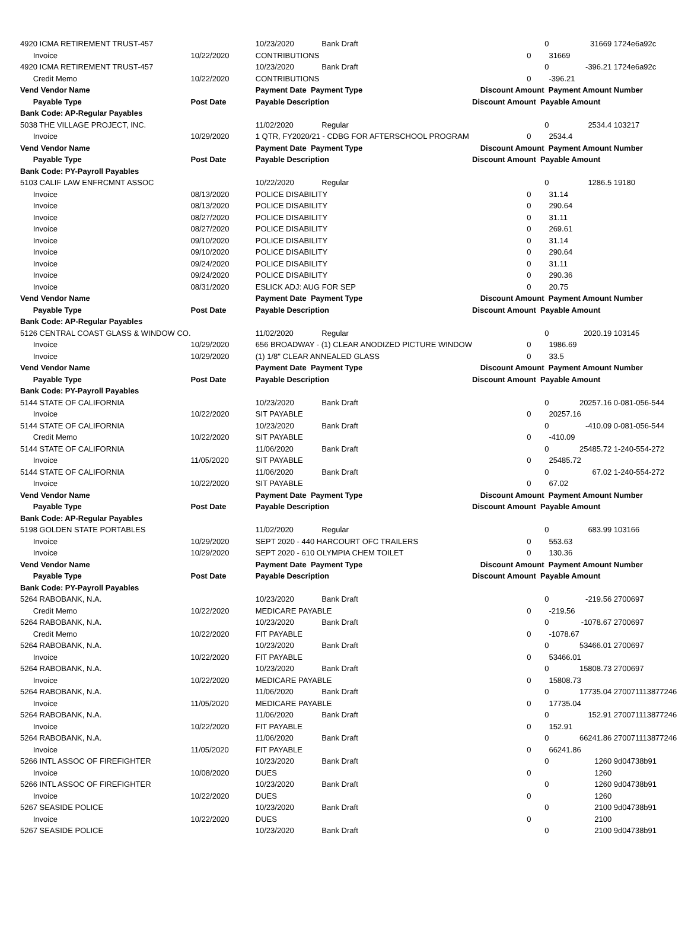| 4920 ICMA RETIREMENT TRUST-457 | | 10/23/2020 | Bank Draft | | 0 | 31669 | 1724e6a92c |
| Invoice | 10/22/2020 | CONTRIBUTIONS | | 0 | | 31669 | |
| 4920 ICMA RETIREMENT TRUST-457 | | 10/23/2020 | Bank Draft | | 0 | -396.21 | 1724e6a92c |
| Credit Memo | 10/22/2020 | CONTRIBUTIONS | | 0 | | -396.21 | |
| Vend Vendor Name | | Payment Date Payment Type | | Discount Amount Payment Amount | | | Number |
| Payable Type | Post Date | Payable Description | | Discount Amount Payable Amount | | | |
| Bank Code: AP-Regular Payables | | | | | | | |
| 5038 THE VILLAGE PROJECT, INC. | | 11/02/2020 | Regular | | 0 | 2534.4 | 103217 |
| Invoice | 10/29/2020 | 1 QTR, FY2020/21 - CDBG FOR AFTERSCHOOL PROGRAM | | 0 | | 2534.4 | |
| Vend Vendor Name | | Payment Date Payment Type | | Discount Amount Payment Amount | | | Number |
| Payable Type | Post Date | Payable Description | | Discount Amount Payable Amount | | | |
| Bank Code: PY-Payroll Payables | | | | | | | |
| 5103 CALIF LAW ENFRCMNT ASSOC | | 10/22/2020 | Regular | | 0 | 1286.5 | 19180 |
| Invoice | 08/13/2020 | POLICE DISABILITY | | 0 | | 31.14 | |
| Invoice | 08/13/2020 | POLICE DISABILITY | | 0 | | 290.64 | |
| Invoice | 08/27/2020 | POLICE DISABILITY | | 0 | | 31.11 | |
| Invoice | 08/27/2020 | POLICE DISABILITY | | 0 | | 269.61 | |
| Invoice | 09/10/2020 | POLICE DISABILITY | | 0 | | 31.14 | |
| Invoice | 09/10/2020 | POLICE DISABILITY | | 0 | | 290.64 | |
| Invoice | 09/24/2020 | POLICE DISABILITY | | 0 | | 31.11 | |
| Invoice | 09/24/2020 | POLICE DISABILITY | | 0 | | 290.36 | |
| Invoice | 08/31/2020 | ESLICK ADJ: AUG FOR SEP | | 0 | | 20.75 | |
| Vend Vendor Name | | Payment Date Payment Type | | Discount Amount Payment Amount | | | Number |
| Payable Type | Post Date | Payable Description | | Discount Amount Payable Amount | | | |
| Bank Code: AP-Regular Payables | | | | | | | |
| 5126 CENTRAL COAST GLASS & WINDOW CO. | | 11/02/2020 | Regular | | 0 | 2020.19 | 103145 |
| Invoice | 10/29/2020 | 656 BROADWAY - (1) CLEAR ANODIZED PICTURE WINDOW | | 0 | | 1986.69 | |
| Invoice | 10/29/2020 | (1) 1/8" CLEAR ANNEALED GLASS | | 0 | | 33.5 | |
| Vend Vendor Name | | Payment Date Payment Type | | Discount Amount Payment Amount | | | Number |
| Payable Type | Post Date | Payable Description | | Discount Amount Payable Amount | | | |
| Bank Code: PY-Payroll Payables | | | | | | | |
| 5144 STATE OF CALIFORNIA | | 10/23/2020 | Bank Draft | | 0 | 20257.16 | 0-081-056-544 |
| Invoice | 10/22/2020 | SIT PAYABLE | | 0 | | 20257.16 | |
| 5144 STATE OF CALIFORNIA | | 10/23/2020 | Bank Draft | | 0 | -410.09 | 0-081-056-544 |
| Credit Memo | 10/22/2020 | SIT PAYABLE | | 0 | | -410.09 | |
| 5144 STATE OF CALIFORNIA | | 11/06/2020 | Bank Draft | | 0 | 25485.72 | 1-240-554-272 |
| Invoice | 11/05/2020 | SIT PAYABLE | | 0 | | 25485.72 | |
| 5144 STATE OF CALIFORNIA | | 11/06/2020 | Bank Draft | | 0 | 67.02 | 1-240-554-272 |
| Invoice | 10/22/2020 | SIT PAYABLE | | 0 | | 67.02 | |
| Vend Vendor Name | | Payment Date Payment Type | | Discount Amount Payment Amount | | | Number |
| Payable Type | Post Date | Payable Description | | Discount Amount Payable Amount | | | |
| Bank Code: AP-Regular Payables | | | | | | | |
| 5198 GOLDEN STATE PORTABLES | | 11/02/2020 | Regular | | 0 | 683.99 | 103166 |
| Invoice | 10/29/2020 | SEPT 2020 - 440 HARCOURT OFC TRAILERS | | 0 | | 553.63 | |
| Invoice | 10/29/2020 | SEPT 2020 - 610 OLYMPIA CHEM TOILET | | 0 | | 130.36 | |
| Vend Vendor Name | | Payment Date Payment Type | | Discount Amount Payment Amount | | | Number |
| Payable Type | Post Date | Payable Description | | Discount Amount Payable Amount | | | |
| Bank Code: PY-Payroll Payables | | | | | | | |
| 5264 RABOBANK, N.A. | | 10/23/2020 | Bank Draft | | 0 | -219.56 | 2700697 |
| Credit Memo | 10/22/2020 | MEDICARE PAYABLE | | 0 | | -219.56 | |
| 5264 RABOBANK, N.A. | | 10/23/2020 | Bank Draft | | 0 | -1078.67 | 2700697 |
| Credit Memo | 10/22/2020 | FIT PAYABLE | | 0 | | -1078.67 | |
| 5264 RABOBANK, N.A. | | 10/23/2020 | Bank Draft | | 0 | 53466.01 | 2700697 |
| Invoice | 10/22/2020 | FIT PAYABLE | | 0 | | 53466.01 | |
| 5264 RABOBANK, N.A. | | 10/23/2020 | Bank Draft | | 0 | 15808.73 | 2700697 |
| Invoice | 10/22/2020 | MEDICARE PAYABLE | | 0 | | 15808.73 | |
| 5264 RABOBANK, N.A. | | 11/06/2020 | Bank Draft | | 0 | 17735.04 | 270071113877246 |
| Invoice | 11/05/2020 | MEDICARE PAYABLE | | 0 | | 17735.04 | |
| 5264 RABOBANK, N.A. | | 11/06/2020 | Bank Draft | | 0 | 152.91 | 270071113877246 |
| Invoice | 10/22/2020 | FIT PAYABLE | | 0 | | 152.91 | |
| 5264 RABOBANK, N.A. | | 11/06/2020 | Bank Draft | | 0 | 66241.86 | 270071113877246 |
| Invoice | 11/05/2020 | FIT PAYABLE | | 0 | | 66241.86 | |
| 5266 INTL ASSOC OF FIREFIGHTER | | 10/23/2020 | Bank Draft | | 0 | 1260 | 9d04738b91 |
| Invoice | 10/08/2020 | DUES | | 0 | | 1260 | |
| 5266 INTL ASSOC OF FIREFIGHTER | | 10/23/2020 | Bank Draft | | 0 | 1260 | 9d04738b91 |
| Invoice | 10/22/2020 | DUES | | 0 | | 1260 | |
| 5267 SEASIDE POLICE | | 10/23/2020 | Bank Draft | | 0 | 2100 | 9d04738b91 |
| Invoice | 10/22/2020 | DUES | | 0 | | 2100 | |
| 5267 SEASIDE POLICE | | 10/23/2020 | Bank Draft | | 0 | 2100 | 9d04738b91 |